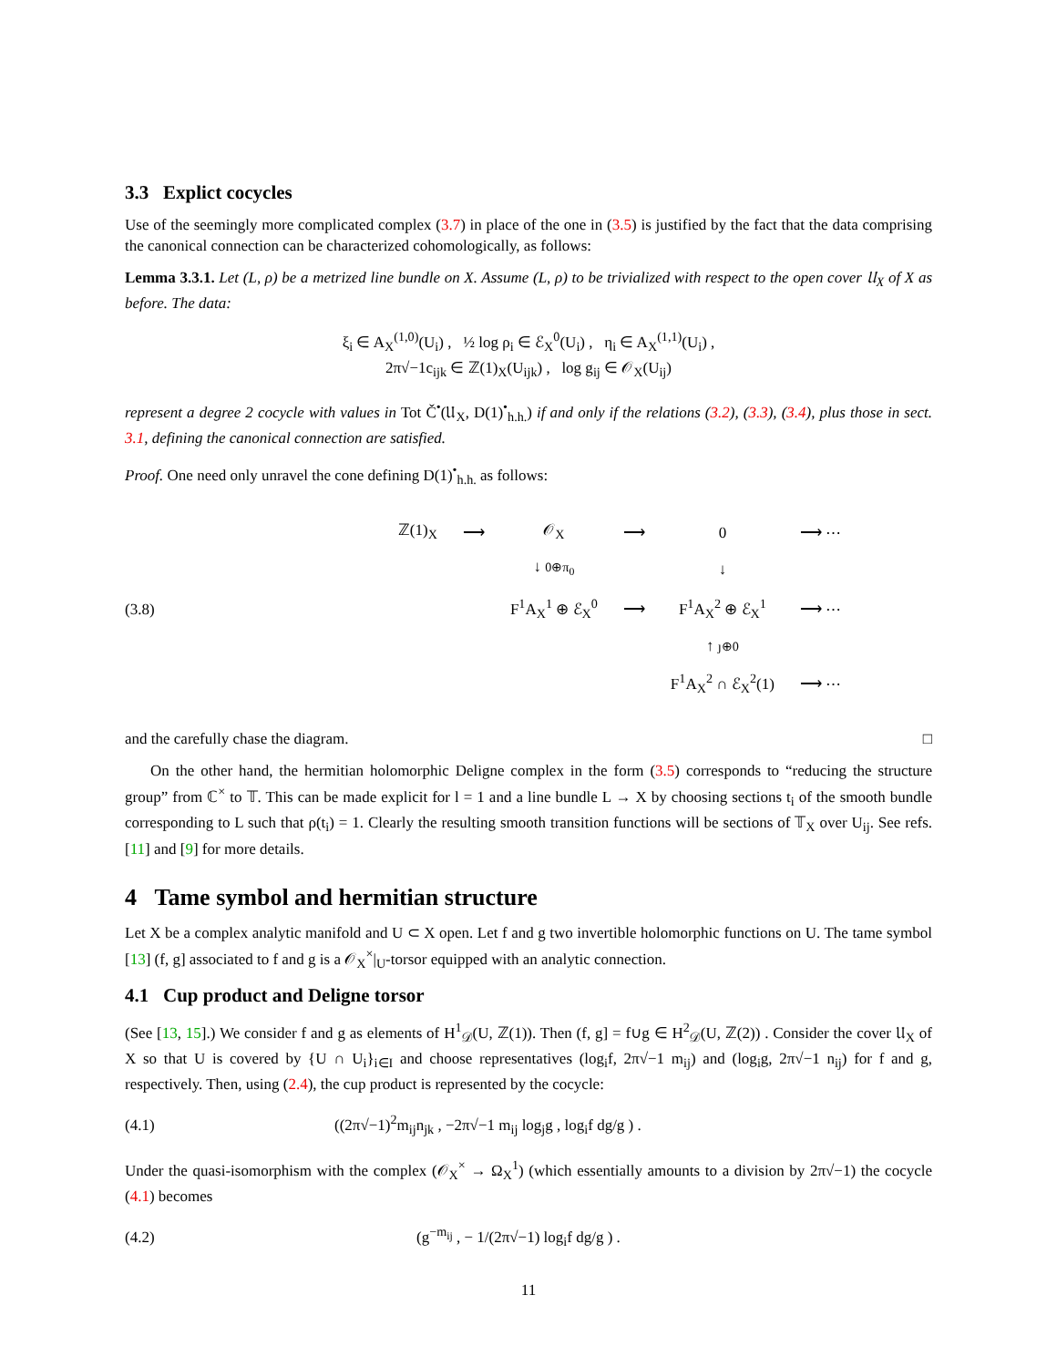3.3 Explict cocycles
Use of the seemingly more complicated complex (3.7) in place of the one in (3.5) is justified by the fact that the data comprising the canonical connection can be characterized cohomologically, as follows:
Lemma 3.3.1. Let (L, ρ) be a metrized line bundle on X. Assume (L, ρ) to be trivialized with respect to the open cover 𝔘<sub>X</sub> of X as before. The data:
ξ<sub>i</sub> ∈ A<sub>X</sub><sup>(1,0)</sup>(U<sub>i</sub>) , ½ log ρ<sub>i</sub> ∈ ℰ<sub>X</sub><sup>0</sup>(U<sub>i</sub>) , η<sub>i</sub> ∈ A<sub>X</sub><sup>(1,1)</sup>(U<sub>i</sub>) ,
2π√−1c<sub>ijk</sub> ∈ ℤ(1)<sub>X</sub>(U<sub>ijk</sub>) , log g<sub>ij</sub> ∈ 𝒪<sub>X</sub>(U<sub>ij</sub>)
represent a degree 2 cocycle with values in Tot Č<sup>•</sup>(𝔘<sub>X</sub>, D(1)<sup>•</sup><sub>h.h.</sub>) if and only if the relations (3.2), (3.3), (3.4), plus those in sect. 3.1, defining the canonical connection are satisfied.
Proof. One need only unravel the cone defining D(1)<sup>•</sup><sub>h.h.</sub> as follows:
(3.8)
| ℤ(1)<sub>X</sub> | ⟶ | 𝒪<sub>X</sub> | ⟶ | 0 | ⟶ ⋯ |
| | | ↓ 0⊕π<sub>0</sub> | | ↓ | |
| | | F<sup>1</sup>A<sub>X</sub><sup>1</sup> ⊕ ℰ<sub>X</sub><sup>0</sup> | ⟶ | F<sup>1</sup>A<sub>X</sub><sup>2</sup> ⊕ ℰ<sub>X</sub><sup>1</sup> | ⟶ ⋯ |
| | | | | ↑ ȷ⊕0 | |
| | | | | F<sup>1</sup>A<sub>X</sub><sup>2</sup> ∩ ℰ<sub>X</sub><sup>2</sup>(1) | ⟶ ⋯ |
and the carefully chase the diagram. □
On the other hand, the hermitian holomorphic Deligne complex in the form (3.5) corresponds to “reducing the structure group” from ℂ<sup>×</sup> to 𝕋. This can be made explicit for l = 1 and a line bundle L → X by choosing sections t<sub>i</sub> of the smooth bundle corresponding to L such that ρ(t<sub>i</sub>) = 1. Clearly the resulting smooth transition functions will be sections of 𝕋<sub>X</sub> over U<sub>ij</sub>. See refs. [11] and [9] for more details.
4 Tame symbol and hermitian structure
Let X be a complex analytic manifold and U ⊂ X open. Let f and g two invertible holomorphic functions on U. The tame symbol [13] (f, g] associated to f and g is a 𝒪<sub>X</sub><sup>×</sup>|<sub>U</sub>-torsor equipped with an analytic connection.
4.1 Cup product and Deligne torsor
(See [13, 15].) We consider f and g as elements of H<sup>1</sup><sub>𝒟</sub>(U, ℤ(1)). Then (f, g] = f∪g ∈ H<sup>2</sup><sub>𝒟</sub>(U, ℤ(2)) . Consider the cover 𝔘<sub>X</sub> of X so that U is covered by {U ∩ U<sub>i</sub>}<sub>i∈I</sub> and choose representatives (log<sub>i</sub>f, 2π√−1 m<sub>ij</sub>) and (log<sub>i</sub>g, 2π√−1 n<sub>ij</sub>) for f and g, respectively. Then, using (2.4), the cup product is represented by the cocycle:
(4.1)
((2π√−1)<sup>2</sup>m<sub>ij</sub>n<sub>jk</sub> , −2π√−1 m<sub>ij</sub> log<sub>j</sub>g , log<sub>i</sub>f dg/g ) .
Under the quasi-isomorphism with the complex (𝒪<sub>X</sub><sup>×</sup> → Ω<sub>X</sub><sup>1</sup>) (which essentially amounts to a division by 2π√−1) the cocycle (4.1) becomes
(4.2)
(g<sup>−m<sub>ij</sub></sup> , − 1/(2π√−1) log<sub>i</sub>f dg/g ) .
11